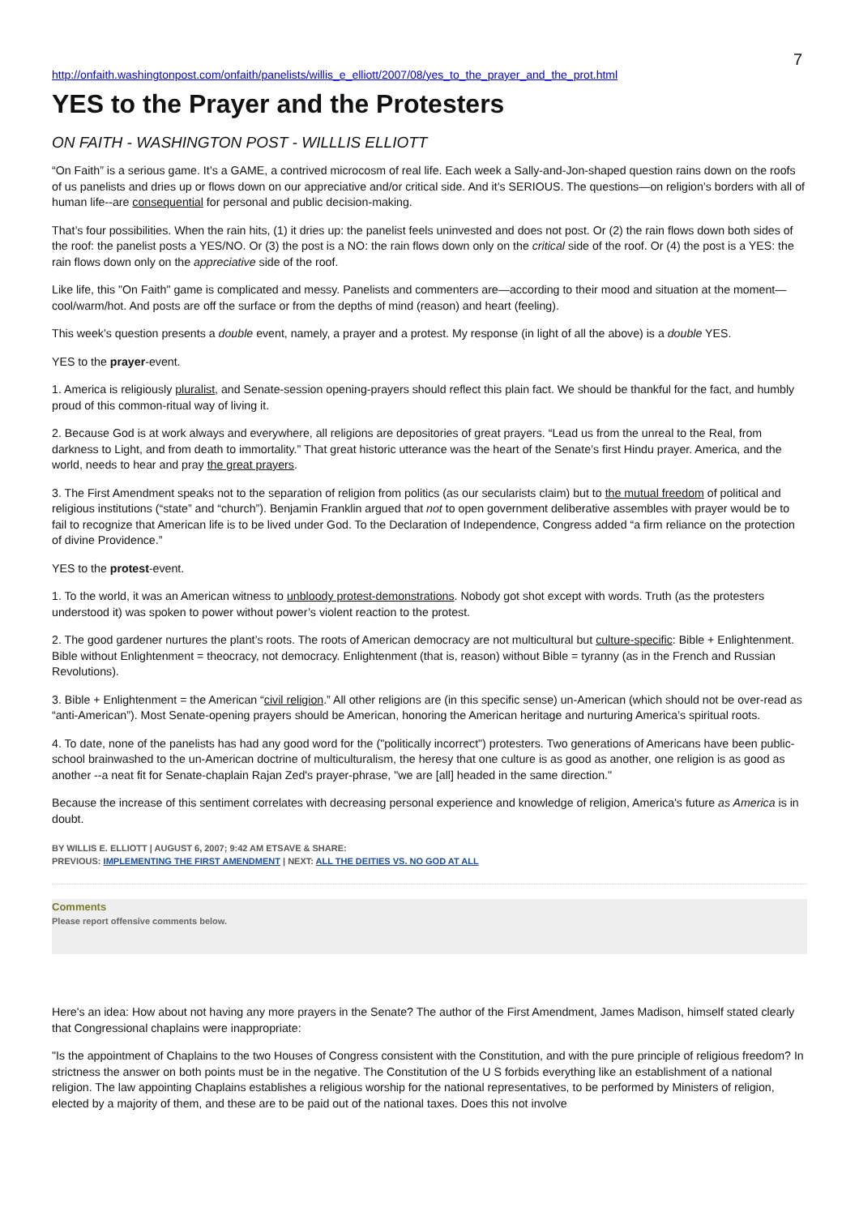7
http://onfaith.washingtonpost.com/onfaith/panelists/willis_e_elliott/2007/08/yes_to_the_prayer_and_the_prot.html
YES to the Prayer and the Protesters
ON FAITH - WASHINGTON POST - WILLLIS ELLIOTT
“On Faith” is a serious game. It’s a GAME, a contrived microcosm of real life. Each week a Sally-and-Jon-shaped question rains down on the roofs of us panelists and dries up or flows down on our appreciative and/or critical side. And it’s SERIOUS. The questions—on religion’s borders with all of human life--are consequential for personal and public decision-making.
That’s four possibilities. When the rain hits, (1) it dries up: the panelist feels uninvested and does not post. Or (2) the rain flows down both sides of the roof: the panelist posts a YES/NO. Or (3) the post is a NO: the rain flows down only on the critical side of the roof. Or (4) the post is a YES: the rain flows down only on the appreciative side of the roof.
Like life, this "On Faith" game is complicated and messy. Panelists and commenters are—according to their mood and situation at the moment—cool/warm/hot. And posts are off the surface or from the depths of mind (reason) and heart (feeling).
This week’s question presents a double event, namely, a prayer and a protest. My response (in light of all the above) is a double YES.
YES to the prayer-event.
1. America is religiously pluralist, and Senate-session opening-prayers should reflect this plain fact. We should be thankful for the fact, and humbly proud of this common-ritual way of living it.
2. Because God is at work always and everywhere, all religions are depositories of great prayers. “Lead us from the unreal to the Real, from darkness to Light, and from death to immortality.” That great historic utterance was the heart of the Senate’s first Hindu prayer. America, and the world, needs to hear and pray the great prayers.
3. The First Amendment speaks not to the separation of religion from politics (as our secularists claim) but to the mutual freedom of political and religious institutions (“state” and “church”). Benjamin Franklin argued that not to open government deliberative assembles with prayer would be to fail to recognize that American life is to be lived under God. To the Declaration of Independence, Congress added “a firm reliance on the protection of divine Providence.”
YES to the protest-event.
1. To the world, it was an American witness to unbloody protest-demonstrations. Nobody got shot except with words. Truth (as the protesters understood it) was spoken to power without power’s violent reaction to the protest.
2. The good gardener nurtures the plant’s roots. The roots of American democracy are not multicultural but culture-specific: Bible + Enlightenment. Bible without Enlightenment = theocracy, not democracy. Enlightenment (that is, reason) without Bible = tyranny (as in the French and Russian Revolutions).
3. Bible + Enlightenment = the American “civil religion.” All other religions are (in this specific sense) un-American (which should not be over-read as “anti-American”). Most Senate-opening prayers should be American, honoring the American heritage and nurturing America’s spiritual roots.
4. To date, none of the panelists has had any good word for the ("politically incorrect") protesters. Two generations of Americans have been public-school brainwashed to the un-American doctrine of multiculturalism, the heresy that one culture is as good as another, one religion is as good as another --a neat fit for Senate-chaplain Rajan Zed's prayer-phrase, "we are [all] headed in the same direction."
Because the increase of this sentiment correlates with decreasing personal experience and knowledge of religion, America's future as America is in doubt.
BY WILLIS E. ELLIOTT | AUGUST 6, 2007; 9:42 AM ETSAVE & SHARE:
PREVIOUS: IMPLEMENTING THE FIRST AMENDMENT | NEXT: ALL THE DEITIES VS. NO GOD AT ALL
Comments
Please report offensive comments below.
Here's an idea: How about not having any more prayers in the Senate? The author of the First Amendment, James Madison, himself stated clearly that Congressional chaplains were inappropriate:
"Is the appointment of Chaplains to the two Houses of Congress consistent with the Constitution, and with the pure principle of religious freedom? In strictness the answer on both points must be in the negative. The Constitution of the U S forbids everything like an establishment of a national religion. The law appointing Chaplains establishes a religious worship for the national representatives, to be performed by Ministers of religion, elected by a majority of them, and these are to be paid out of the national taxes. Does this not involve